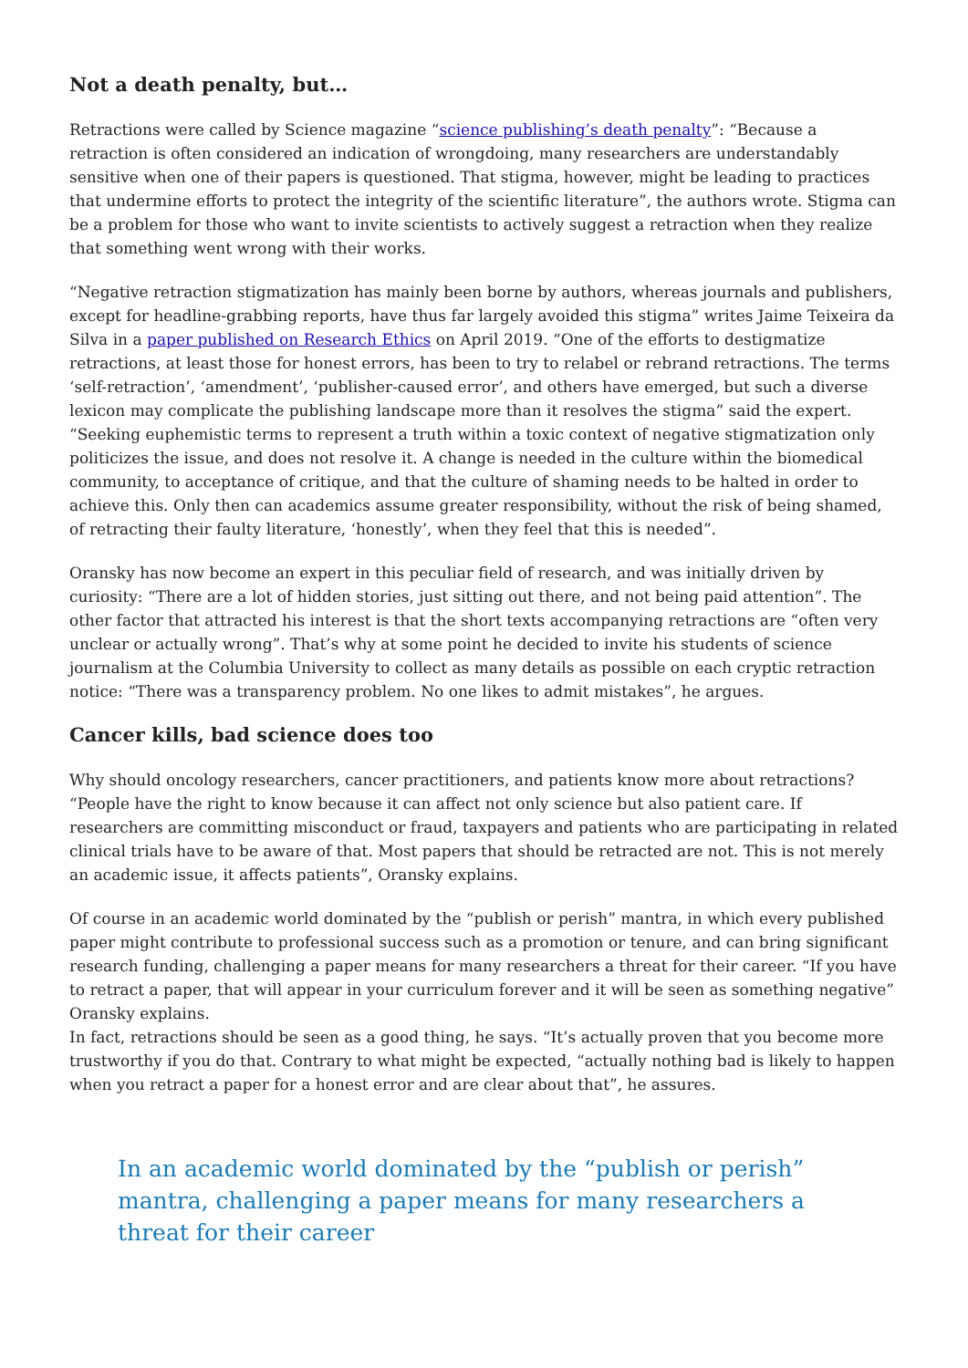Not a death penalty, but…
Retractions were called by Science magazine “science publishing’s death penalty”: “Because a retraction is often considered an indication of wrongdoing, many researchers are understandably sensitive when one of their papers is questioned. That stigma, however, might be leading to practices that undermine efforts to protect the integrity of the scientific literature”, the authors wrote. Stigma can be a problem for those who want to invite scientists to actively suggest a retraction when they realize that something went wrong with their works.
“Negative retraction stigmatization has mainly been borne by authors, whereas journals and publishers, except for headline-grabbing reports, have thus far largely avoided this stigma” writes Jaime Teixeira da Silva in a paper published on Research Ethics on April 2019. “One of the efforts to destigmatize retractions, at least those for honest errors, has been to try to relabel or rebrand retractions. The terms ‘self-retraction’, ‘amendment’, ‘publisher-caused error’, and others have emerged, but such a diverse lexicon may complicate the publishing landscape more than it resolves the stigma” said the expert. “Seeking euphemistic terms to represent a truth within a toxic context of negative stigmatization only politicizes the issue, and does not resolve it. A change is needed in the culture within the biomedical community, to acceptance of critique, and that the culture of shaming needs to be halted in order to achieve this. Only then can academics assume greater responsibility, without the risk of being shamed, of retracting their faulty literature, ‘honestly’, when they feel that this is needed”.
Oransky has now become an expert in this peculiar field of research, and was initially driven by curiosity: “There are a lot of hidden stories, just sitting out there, and not being paid attention”. The other factor that attracted his interest is that the short texts accompanying retractions are “often very unclear or actually wrong”. That’s why at some point he decided to invite his students of science journalism at the Columbia University to collect as many details as possible on each cryptic retraction notice: “There was a transparency problem. No one likes to admit mistakes”, he argues.
Cancer kills, bad science does too
Why should oncology researchers, cancer practitioners, and patients know more about retractions? “People have the right to know because it can affect not only science but also patient care. If researchers are committing misconduct or fraud, taxpayers and patients who are participating in related clinical trials have to be aware of that. Most papers that should be retracted are not. This is not merely an academic issue, it affects patients”, Oransky explains.
Of course in an academic world dominated by the “publish or perish” mantra, in which every published paper might contribute to professional success such as a promotion or tenure, and can bring significant research funding, challenging a paper means for many researchers a threat for their career. “If you have to retract a paper, that will appear in your curriculum forever and it will be seen as something negative” Oransky explains.
In fact, retractions should be seen as a good thing, he says. “It’s actually proven that you become more trustworthy if you do that. Contrary to what might be expected, “actually nothing bad is likely to happen when you retract a paper for a honest error and are clear about that”, he assures.
In an academic world dominated by the “publish or perish” mantra, challenging a paper means for many researchers a threat for their career